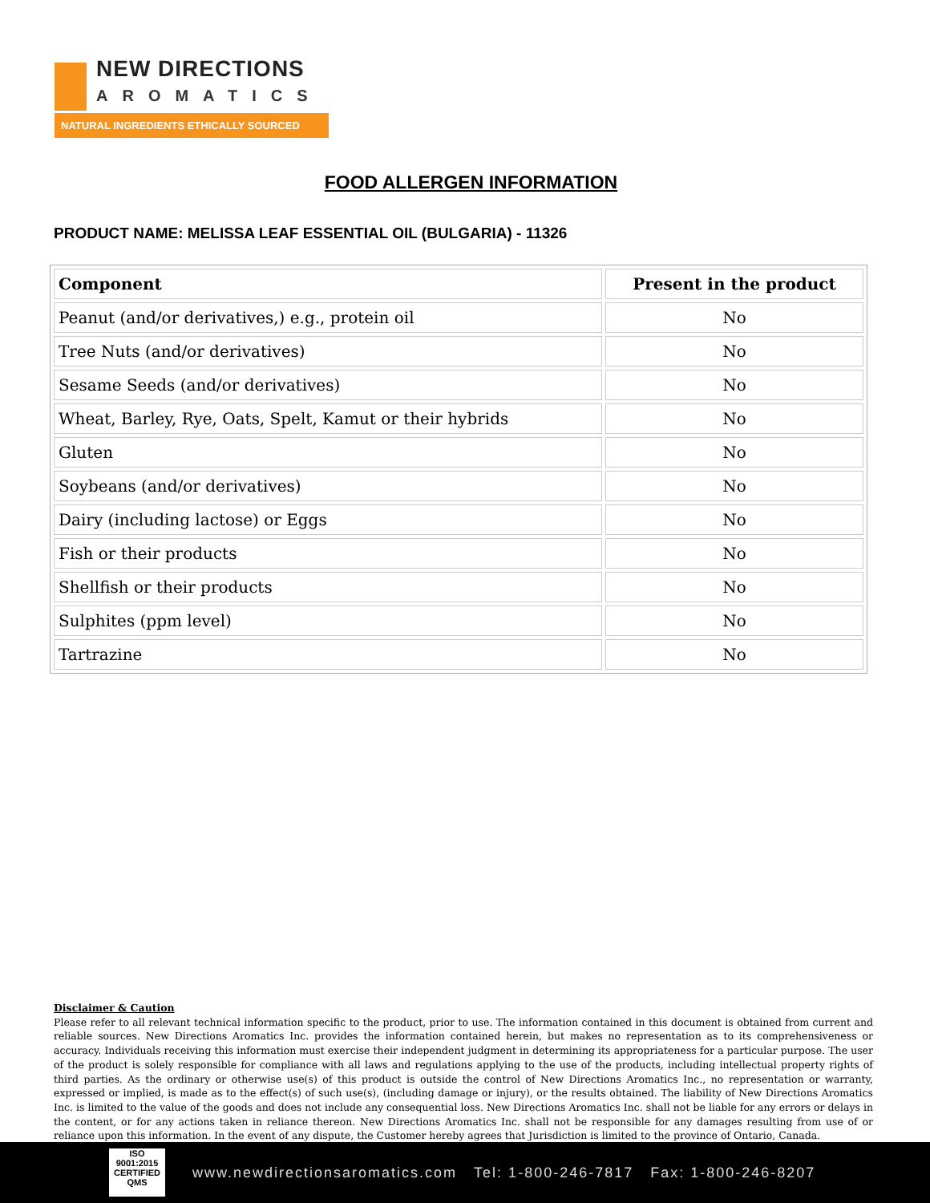NEW DIRECTIONS
AROMATICS
NATURAL INGREDIENTS ETHICALLY SOURCED
FOOD ALLERGEN INFORMATION
PRODUCT NAME: MELISSA LEAF ESSENTIAL OIL (BULGARIA) - 11326
| Component | Present in the product |
| --- | --- |
| Peanut (and/or derivatives,) e.g., protein oil | No |
| Tree Nuts (and/or derivatives) | No |
| Sesame Seeds (and/or derivatives) | No |
| Wheat, Barley, Rye, Oats, Spelt, Kamut or their hybrids | No |
| Gluten | No |
| Soybeans (and/or derivatives) | No |
| Dairy (including lactose) or Eggs | No |
| Fish or their products | No |
| Shellfish or their products | No |
| Sulphites (ppm level) | No |
| Tartrazine | No |
Disclaimer & Caution
Please refer to all relevant technical information specific to the product, prior to use. The information contained in this document is obtained from current and reliable sources. New Directions Aromatics Inc. provides the information contained herein, but makes no representation as to its comprehensiveness or accuracy. Individuals receiving this information must exercise their independent judgment in determining its appropriateness for a particular purpose. The user of the product is solely responsible for compliance with all laws and regulations applying to the use of the products, including intellectual property rights of third parties. As the ordinary or otherwise use(s) of this product is outside the control of New Directions Aromatics Inc., no representation or warranty, expressed or implied, is made as to the effect(s) of such use(s), (including damage or injury), or the results obtained. The liability of New Directions Aromatics Inc. is limited to the value of the goods and does not include any consequential loss. New Directions Aromatics Inc. shall not be liable for any errors or delays in the content, or for any actions taken in reliance thereon. New Directions Aromatics Inc. shall not be responsible for any damages resulting from use of or reliance upon this information. In the event of any dispute, the Customer hereby agrees that Jurisdiction is limited to the province of Ontario, Canada.
ISO
9001:2015
CERTIFIED QMS
www.newdirectionsaromatics.com Tel: 1-800-246-7817 Fax: 1-800-246-8207